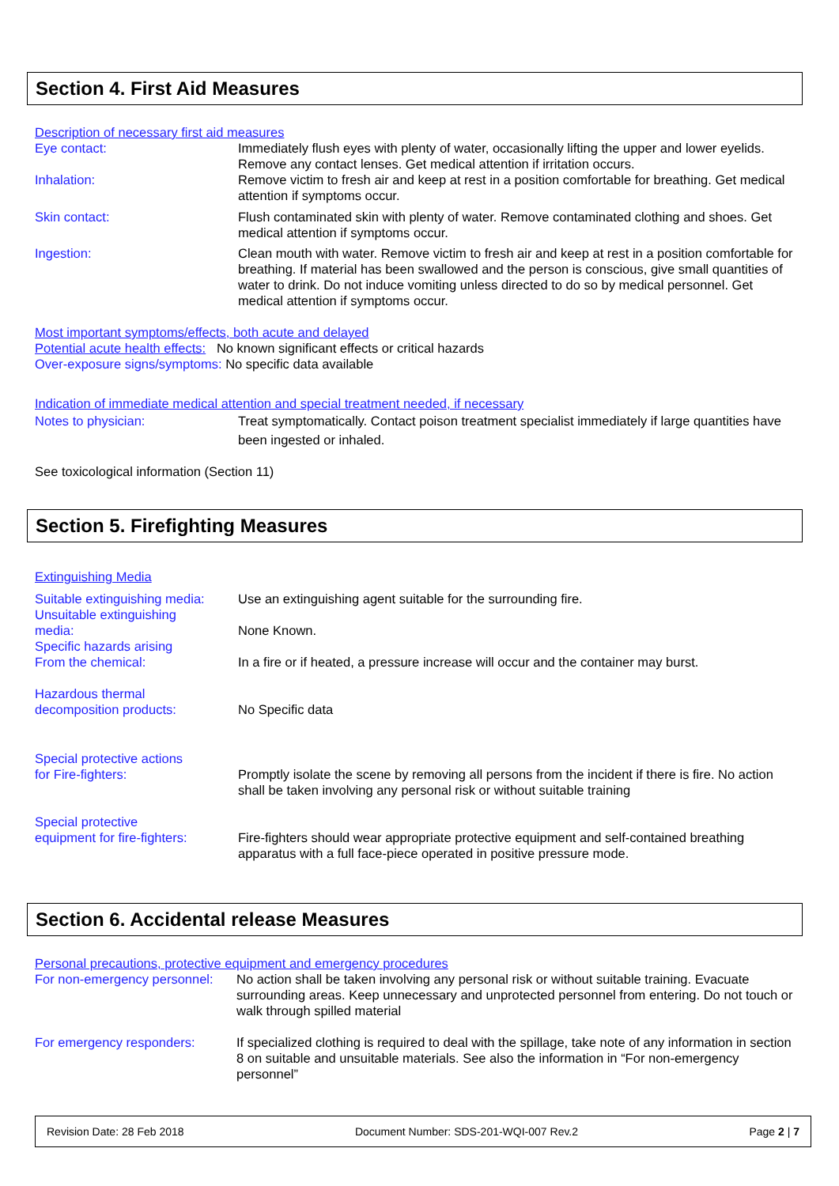Section 4. First Aid Measures
Description of necessary first aid measures
Eye contact: Immediately flush eyes with plenty of water, occasionally lifting the upper and lower eyelids. Remove any contact lenses. Get medical attention if irritation occurs.
Inhalation: Remove victim to fresh air and keep at rest in a position comfortable for breathing. Get medical attention if symptoms occur.
Skin contact: Flush contaminated skin with plenty of water. Remove contaminated clothing and shoes. Get medical attention if symptoms occur.
Ingestion: Clean mouth with water. Remove victim to fresh air and keep at rest in a position comfortable for breathing. If material has been swallowed and the person is conscious, give small quantities of water to drink. Do not induce vomiting unless directed to do so by medical personnel. Get medical attention if symptoms occur.
Most important symptoms/effects, both acute and delayed
Potential acute health effects: No known significant effects or critical hazards
Over-exposure signs/symptoms: No specific data available
Indication of immediate medical attention and special treatment needed, if necessary
Notes to physician: Treat symptomatically. Contact poison treatment specialist immediately if large quantities have been ingested or inhaled.
See toxicological information (Section 11)
Section 5. Firefighting Measures
Extinguishing Media
Suitable extinguishing media:
Use an extinguishing agent suitable for the surrounding fire.
Unsuitable extinguishing
media:
None Known.
Specific hazards arising
From the chemical:
In a fire or if heated, a pressure increase will occur and the container may burst.
Hazardous thermal
decomposition products:
No Specific data
Special protective actions
for Fire-fighters:
Promptly isolate the scene by removing all persons from the incident if there is fire. No action shall be taken involving any personal risk or without suitable training
Special protective
equipment for fire-fighters:
Fire-fighters should wear appropriate protective equipment and self-contained breathing apparatus with a full face-piece operated in positive pressure mode.
Section 6. Accidental release Measures
Personal precautions, protective equipment and emergency procedures
For non-emergency personnel:
No action shall be taken involving any personal risk or without suitable training. Evacuate surrounding areas. Keep unnecessary and unprotected personnel from entering. Do not touch or walk through spilled material
For emergency responders: If specialized clothing is required to deal with the spillage, take note of any information in section 8 on suitable and unsuitable materials. See also the information in “For non-emergency personnel”
Revision Date: 28 Feb 2018 Document Number: SDS-201-WQI-007 Rev.2 Page 2 | 7